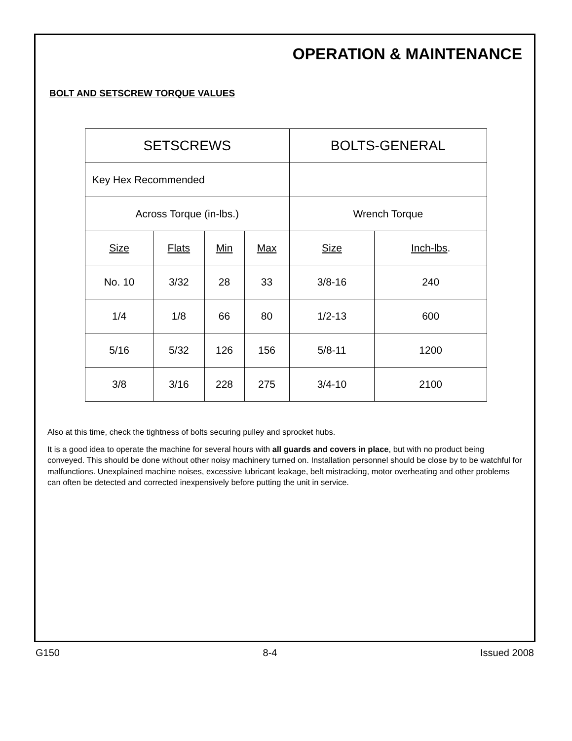OPERATION & MAINTENANCE
BOLT AND SETSCREW TORQUE VALUES
| SETSCREWS | | | | BOLTS-GENERAL | |
| Key Hex Recommended | | | | | |
| Across Torque (in-lbs.) | | | | Wrench Torque | |
| Size | Flats | Min | Max | Size | Inch-lbs . |
| No. 10 | 3/32 | 28 | 33 | 3/8-16 | 240 |
| 1/4 | 1/8 | 66 | 80 | 1/2-13 | 600 |
| 5/16 | 5/32 | 126 | 156 | 5/8-11 | 1200 |
| 3/8 | 3/16 | 228 | 275 | 3/4-10 | 2100 |
Also at this time, check the tightness of bolts securing pulley and sprocket hubs.
It is a good idea to operate the machine for several hours with all guards and covers in place, but with no product being conveyed. This should be done without other noisy machinery turned on. Installation personnel should be close by to be watchful for malfunctions. Unexplained machine noises, excessive lubricant leakage, belt mistracking, motor overheating and other problems can often be detected and corrected inexpensively before putting the unit in service.
G150 8-4 Issued 2008